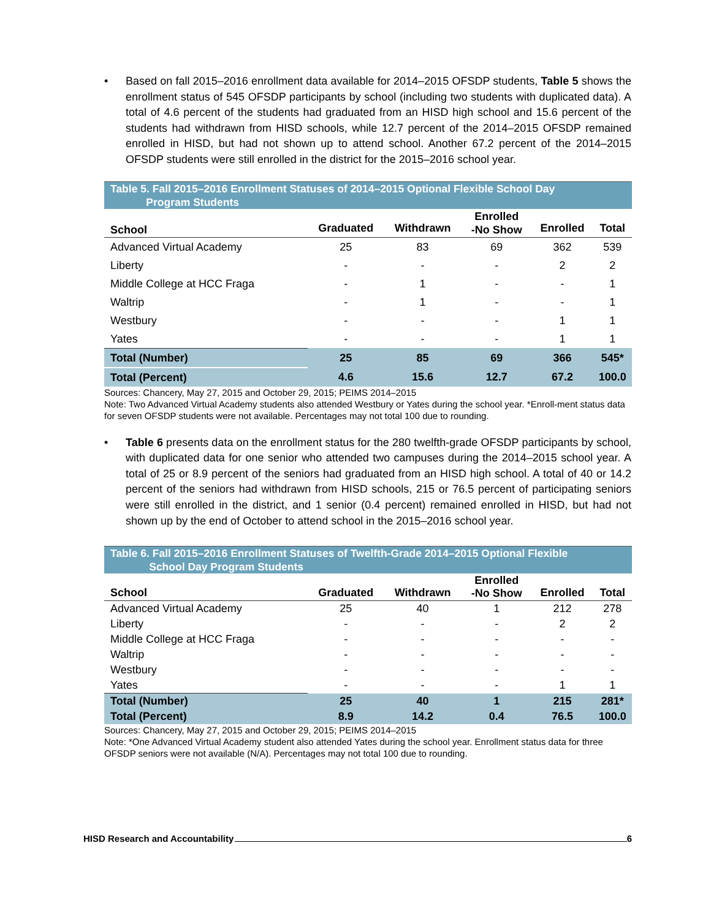• Based on fall 2015–2016 enrollment data available for 2014–2015 OFSDP students, Table 5 shows the enrollment status of 545 OFSDP participants by school (including two students with duplicated data). A total of 4.6 percent of the students had graduated from an HISD high school and 15.6 percent of the students had withdrawn from HISD schools, while 12.7 percent of the 2014–2015 OFSDP remained enrolled in HISD, but had not shown up to attend school. Another 67.2 percent of the 2014–2015 OFSDP students were still enrolled in the district for the 2015–2016 school year.
Table 5. Fall 2015–2016 Enrollment Statuses of 2014–2015 Optional Flexible School Day
Program Students
| School | Graduated | Withdrawn | Enrolled -No Show | Enrolled | Total |
| --- | --- | --- | --- | --- | --- |
| Advanced Virtual Academy | 25 | 83 | 69 | 362 | 539 |
| Liberty | - | - | - | 2 | 2 |
| Middle College at HCC Fraga | - | 1 | - | - | 1 |
| Waltrip | - | 1 | - | - | 1 |
| Westbury | - | - | - | 1 | 1 |
| Yates | - | - | - | 1 | 1 |
| Total (Number) | 25 | 85 | 69 | 366 | 545* |
| Total (Percent) | 4.6 | 15.6 | 12.7 | 67.2 | 100.0 |
Sources: Chancery, May 27, 2015 and October 29, 2015; PEIMS 2014–2015
Note: Two Advanced Virtual Academy students also attended Westbury or Yates during the school year. *Enroll-ment status data for seven OFSDP students were not available. Percentages may not total 100 due to rounding.
• Table 6 presents data on the enrollment status for the 280 twelfth-grade OFSDP participants by school, with duplicated data for one senior who attended two campuses during the 2014–2015 school year. A total of 25 or 8.9 percent of the seniors had graduated from an HISD high school. A total of 40 or 14.2 percent of the seniors had withdrawn from HISD schools, 215 or 76.5 percent of participating seniors were still enrolled in the district, and 1 senior (0.4 percent) remained enrolled in HISD, but had not shown up by the end of October to attend school in the 2015–2016 school year.
Table 6. Fall 2015–2016 Enrollment Statuses of Twelfth-Grade 2014–2015 Optional Flexible
School Day Program Students
| School | Graduated | Withdrawn | Enrolled -No Show | Enrolled | Total |
| --- | --- | --- | --- | --- | --- |
| Advanced Virtual Academy | 25 | 40 | 1 | 212 | 278 |
| Liberty | - | - | - | 2 | 2 |
| Middle College at HCC Fraga | - | - | - | - | - |
| Waltrip | - | - | - | - | - |
| Westbury | - | - | - | - | - |
| Yates | - | - | - | 1 | 1 |
| Total (Number) | 25 | 40 | 1 | 215 | 281* |
| Total (Percent) | 8.9 | 14.2 | 0.4 | 76.5 | 100.0 |
Sources: Chancery, May 27, 2015 and October 29, 2015; PEIMS 2014–2015
Note: *One Advanced Virtual Academy student also attended Yates during the school year. Enrollment status data for three OFSDP seniors were not available (N/A). Percentages may not total 100 due to rounding.
HISD Research and Accountability 6